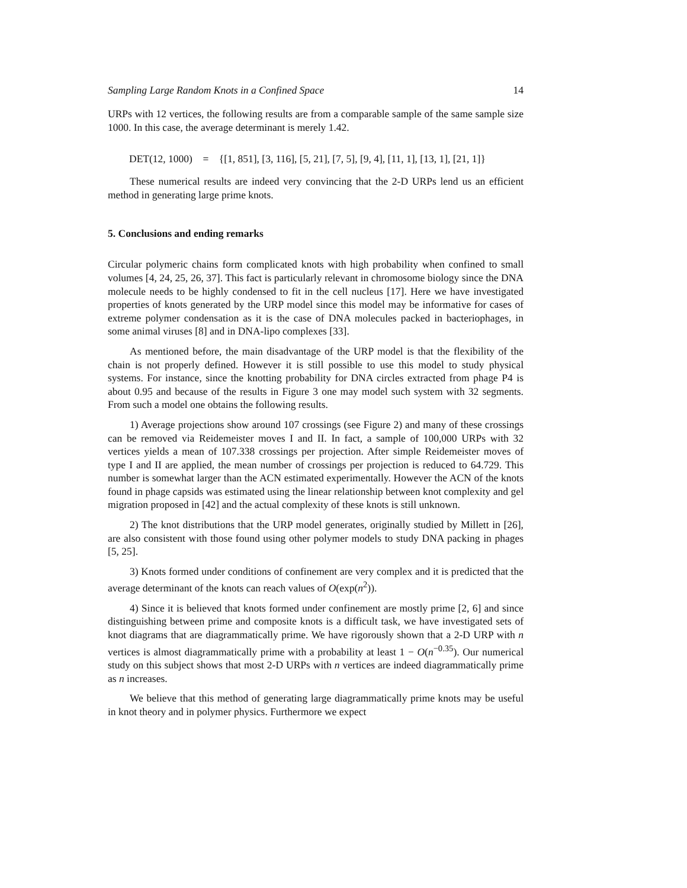Sampling Large Random Knots in a Confined Space 14
URPs with 12 vertices, the following results are from a comparable sample of the same sample size 1000. In this case, the average determinant is merely 1.42.
DET(12, 1000) = {[1, 851], [3, 116], [5, 21], [7, 5], [9, 4], [11, 1], [13, 1], [21, 1]}
These numerical results are indeed very convincing that the 2-D URPs lend us an efficient method in generating large prime knots.
5. Conclusions and ending remarks
Circular polymeric chains form complicated knots with high probability when confined to small volumes [4, 24, 25, 26, 37]. This fact is particularly relevant in chromosome biology since the DNA molecule needs to be highly condensed to fit in the cell nucleus [17]. Here we have investigated properties of knots generated by the URP model since this model may be informative for cases of extreme polymer condensation as it is the case of DNA molecules packed in bacteriophages, in some animal viruses [8] and in DNA-lipo complexes [33].
As mentioned before, the main disadvantage of the URP model is that the flexibility of the chain is not properly defined. However it is still possible to use this model to study physical systems. For instance, since the knotting probability for DNA circles extracted from phage P4 is about 0.95 and because of the results in Figure 3 one may model such system with 32 segments. From such a model one obtains the following results.
1) Average projections show around 107 crossings (see Figure 2) and many of these crossings can be removed via Reidemeister moves I and II. In fact, a sample of 100,000 URPs with 32 vertices yields a mean of 107.338 crossings per projection. After simple Reidemeister moves of type I and II are applied, the mean number of crossings per projection is reduced to 64.729. This number is somewhat larger than the ACN estimated experimentally. However the ACN of the knots found in phage capsids was estimated using the linear relationship between knot complexity and gel migration proposed in [42] and the actual complexity of these knots is still unknown.
2) The knot distributions that the URP model generates, originally studied by Millett in [26], are also consistent with those found using other polymer models to study DNA packing in phages [5, 25].
3) Knots formed under conditions of confinement are very complex and it is predicted that the average determinant of the knots can reach values of O(exp(n<sup>2</sup>)).
4) Since it is believed that knots formed under confinement are mostly prime [2, 6] and since distinguishing between prime and composite knots is a difficult task, we have investigated sets of knot diagrams that are diagrammatically prime. We have rigorously shown that a 2-D URP with n vertices is almost diagrammatically prime with a probability at least 1 − O(n<sup>−0.35</sup>). Our numerical study on this subject shows that most 2-D URPs with n vertices are indeed diagrammatically prime as n increases.
We believe that this method of generating large diagrammatically prime knots may be useful in knot theory and in polymer physics. Furthermore we expect